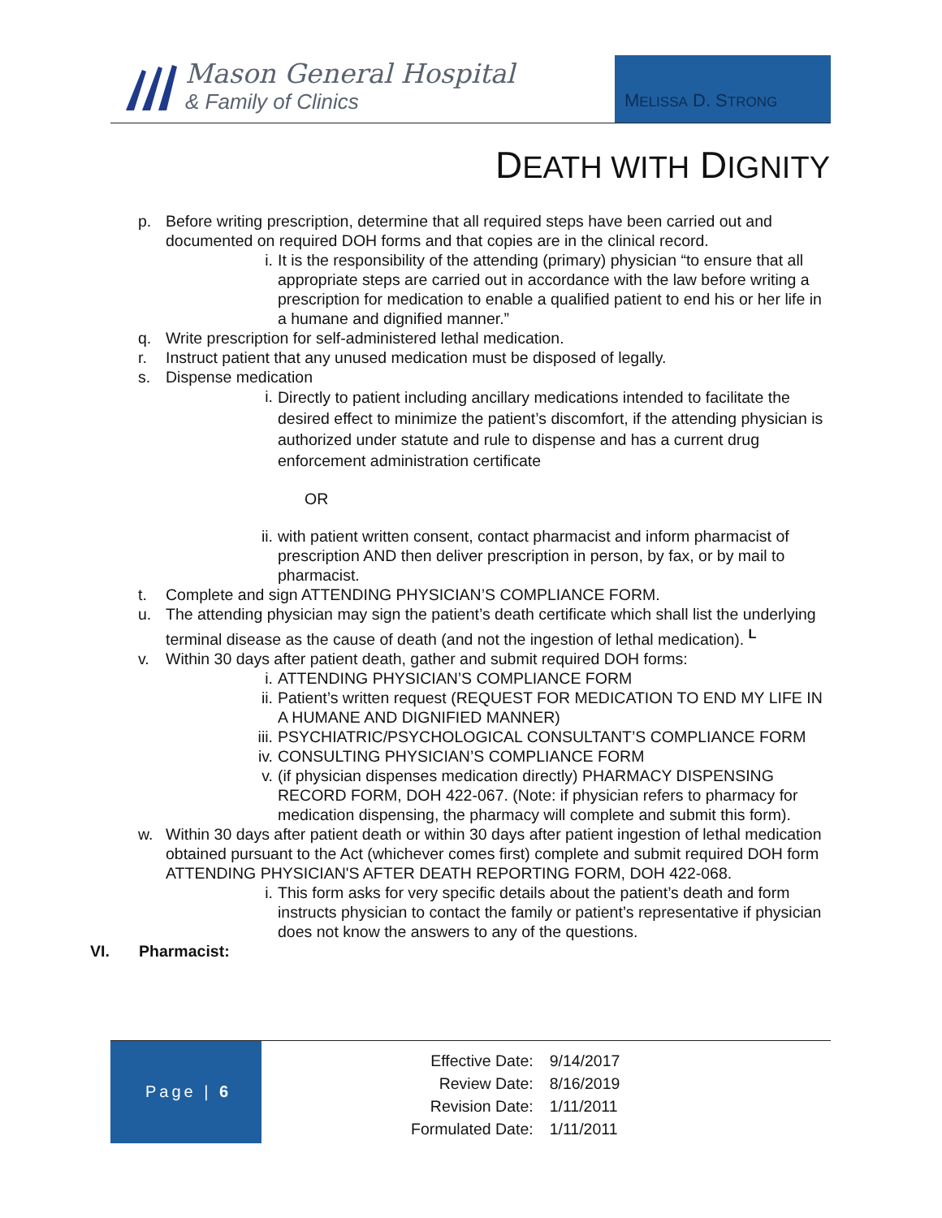Mason General Hospital
& Family of Clinics
MELISSA D. STRONG
DEATH WITH DIGNITY
p. Before writing prescription, determine that all required steps have been carried out and documented on required DOH forms and that copies are in the clinical record.
i. It is the responsibility of the attending (primary) physician “to ensure that all appropriate steps are carried out in accordance with the law before writing a prescription for medication to enable a qualified patient to end his or her life in a humane and dignified manner.”
q. Write prescription for self-administered lethal medication.
r. Instruct patient that any unused medication must be disposed of legally.
s. Dispense medication
i.
Directly to patient including ancillary medications intended to facilitate the desired effect to minimize the patient’s discomfort, if the attending physician is authorized under statute and rule to dispense and has a current drug enforcement administration certificate
OR
ii.
with patient written consent, contact pharmacist and inform pharmacist of prescription AND then deliver prescription in person, by fax, or by mail to pharmacist.
t. Complete and sign ATTENDING PHYSICIAN’S COMPLIANCE FORM.
u. The attending physician may sign the patient’s death certificate which shall list the underlying terminal disease as the cause of death (and not the ingestion of lethal medication). <sup>L</sup>
v. Within 30 days after patient death, gather and submit required DOH forms:
i. ATTENDING PHYSICIAN’S COMPLIANCE FORM
ii.
Patient’s written request (REQUEST FOR MEDICATION TO END MY LIFE IN A HUMANE AND DIGNIFIED MANNER)
iii.
PSYCHIATRIC/PSYCHOLOGICAL CONSULTANT’S COMPLIANCE FORM
iv.
CONSULTING PHYSICIAN’S COMPLIANCE FORM
v. (if physician dispenses medication directly) PHARMACY DISPENSING RECORD FORM, DOH 422-067. (Note: if physician refers to pharmacy for medication dispensing, the pharmacy will complete and submit this form).
w. Within 30 days after patient death or within 30 days after patient ingestion of lethal medication obtained pursuant to the Act (whichever comes first) complete and submit required DOH form ATTENDING PHYSICIAN'S AFTER DEATH REPORTING FORM, DOH 422-068.
i. This form asks for very specific details about the patient’s death and form instructs physician to contact the family or patient’s representative if physician does not know the answers to any of the questions.
VI. Pharmacist:
Page | 6
| Effective Date: | 9/14/2017 |
| Review Date: | 8/16/2019 |
| Revision Date: | 1/11/2011 |
| Formulated Date: | 1/11/2011 |